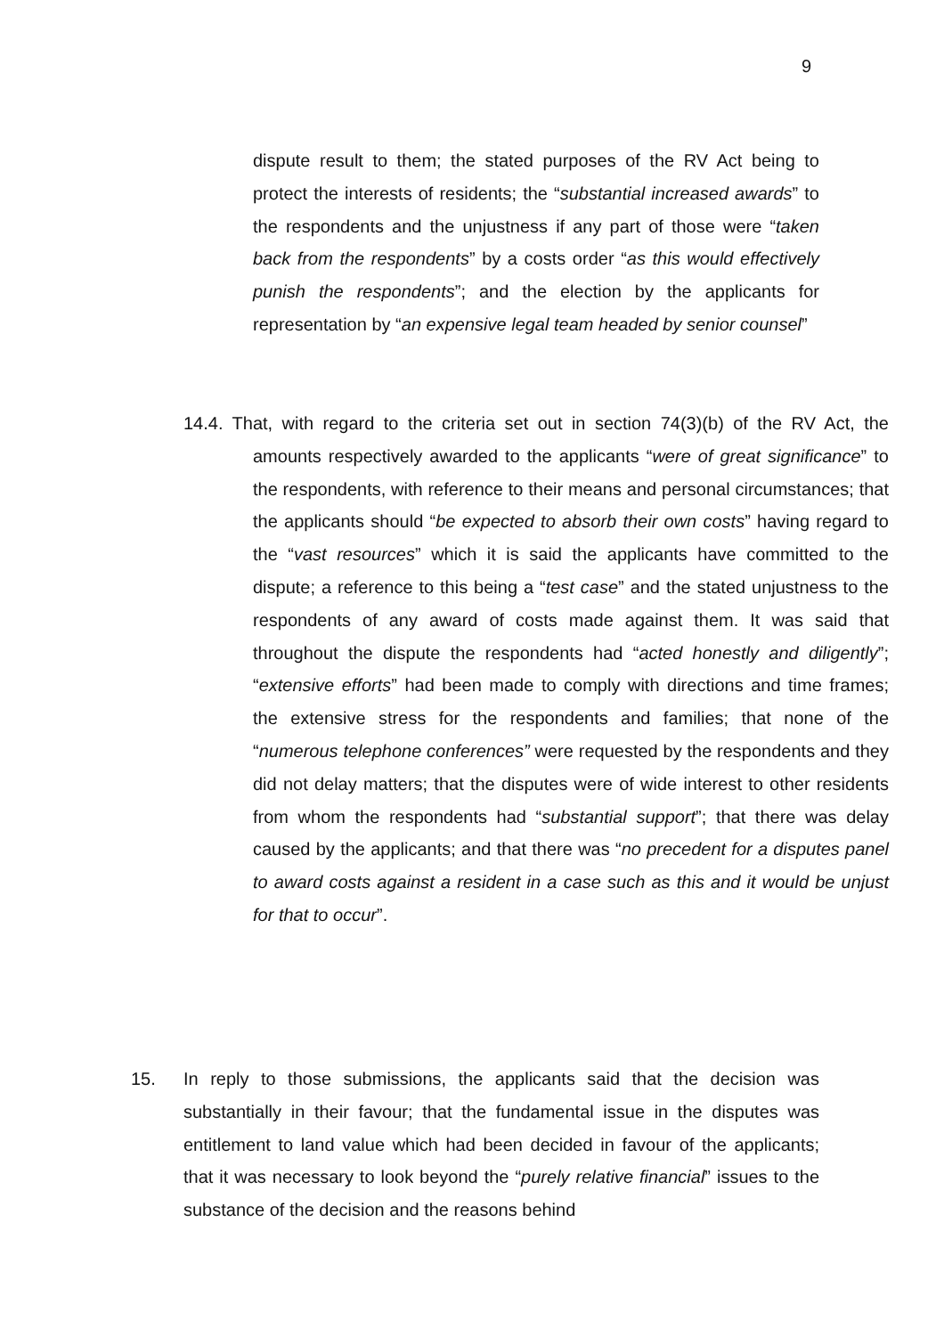9
dispute result to them; the stated purposes of the RV Act being to protect the interests of residents; the “substantial increased awards” to the respondents and the unjustness if any part of those were “taken back from the respondents” by a costs order “as this would effectively punish the respondents”; and the election by the applicants for representation by “an expensive legal team headed by senior counsel”
14.4. That, with regard to the criteria set out in section 74(3)(b) of the RV Act, the amounts respectively awarded to the applicants “were of great significance” to the respondents, with reference to their means and personal circumstances; that the applicants should “be expected to absorb their own costs” having regard to the “vast resources” which it is said the applicants have committed to the dispute; a reference to this being a “test case” and the stated unjustness to the respondents of any award of costs made against them. It was said that throughout the dispute the respondents had “acted honestly and diligently”; “extensive efforts” had been made to comply with directions and time frames; the extensive stress for the respondents and families; that none of the “numerous telephone conferences” were requested by the respondents and they did not delay matters; that the disputes were of wide interest to other residents from whom the respondents had “substantial support”; that there was delay caused by the applicants; and that there was “no precedent for a disputes panel to award costs against a resident in a case such as this and it would be unjust for that to occur”.
15. In reply to those submissions, the applicants said that the decision was substantially in their favour; that the fundamental issue in the disputes was entitlement to land value which had been decided in favour of the applicants; that it was necessary to look beyond the “purely relative financial” issues to the substance of the decision and the reasons behind